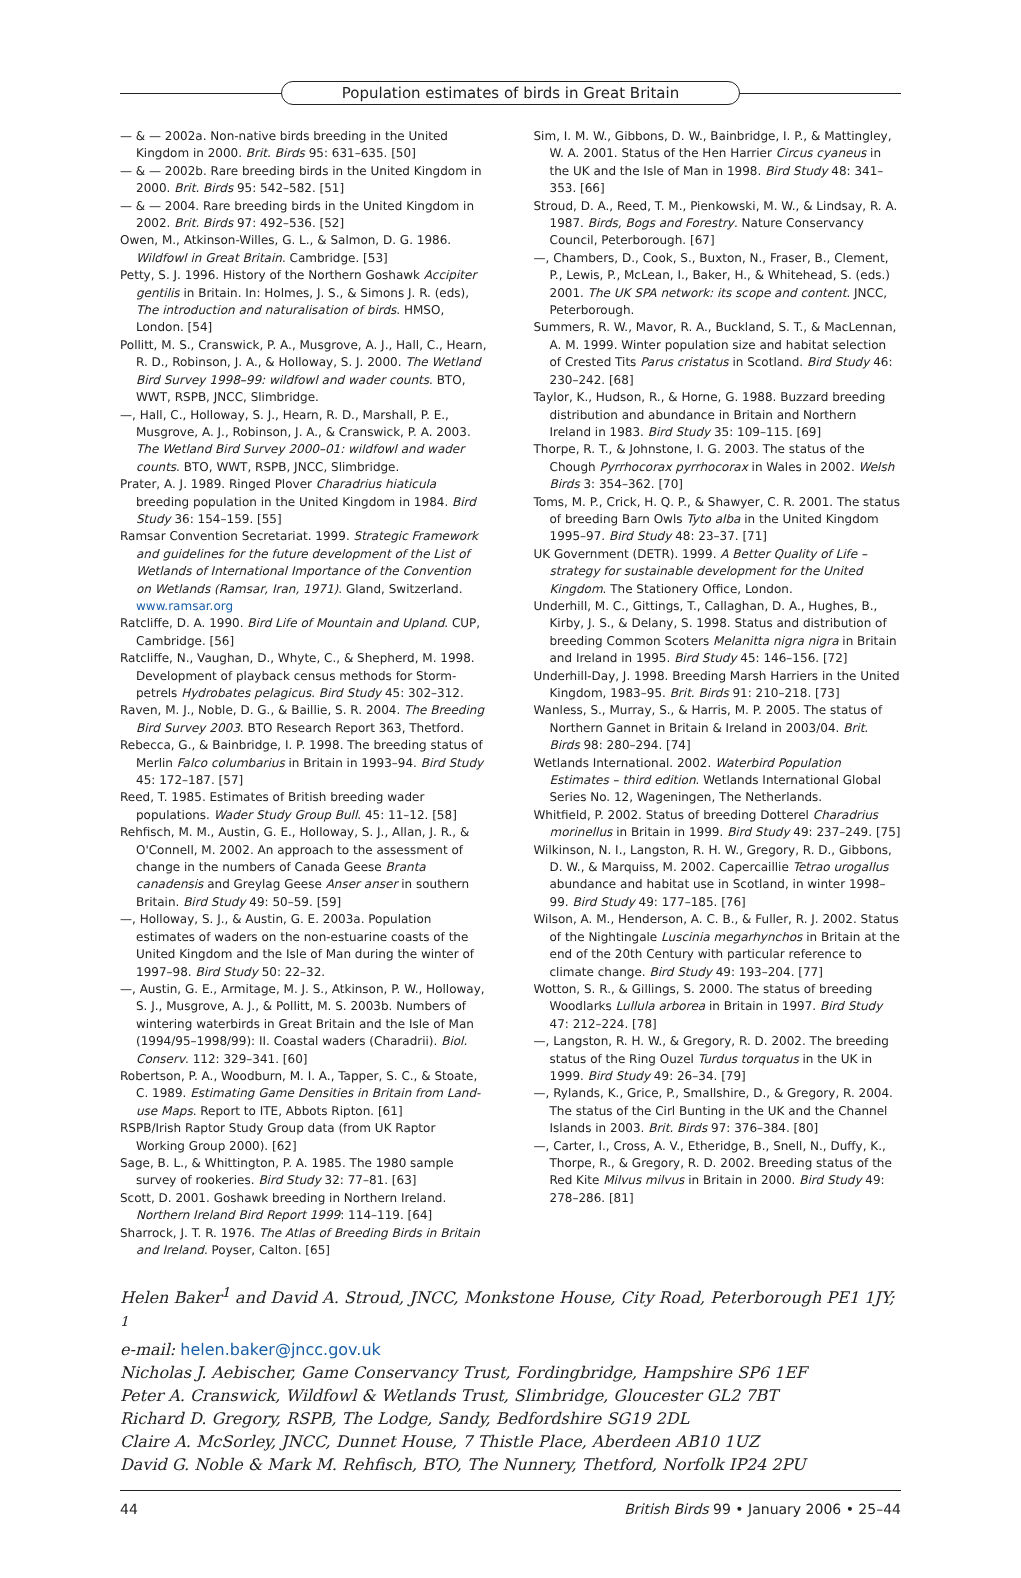Population estimates of birds in Great Britain
— & — 2002a. Non-native birds breeding in the United Kingdom in 2000. Brit. Birds 95: 631–635. [50]
— & — 2002b. Rare breeding birds in the United Kingdom in 2000. Brit. Birds 95: 542–582. [51]
— & — 2004. Rare breeding birds in the United Kingdom in 2002. Brit. Birds 97: 492–536. [52]
Owen, M., Atkinson-Willes, G. L., & Salmon, D. G. 1986. Wildfowl in Great Britain. Cambridge. [53]
Petty, S. J. 1996. History of the Northern Goshawk Accipiter gentilis in Britain. In: Holmes, J. S., & Simons J. R. (eds), The introduction and naturalisation of birds. HMSO, London. [54]
Pollitt, M. S., Cranswick, P. A., Musgrove, A. J., Hall, C., Hearn, R. D., Robinson, J. A., & Holloway, S. J. 2000. The Wetland Bird Survey 1998–99: wildfowl and wader counts. BTO, WWT, RSPB, JNCC, Slimbridge.
—, Hall, C., Holloway, S. J., Hearn, R. D., Marshall, P. E., Musgrove, A. J., Robinson, J. A., & Cranswick, P. A. 2003. The Wetland Bird Survey 2000–01: wildfowl and wader counts. BTO, WWT, RSPB, JNCC, Slimbridge.
Prater, A. J. 1989. Ringed Plover Charadrius hiaticula breeding population in the United Kingdom in 1984. Bird Study 36: 154–159. [55]
Ramsar Convention Secretariat. 1999. Strategic Framework and guidelines for the future development of the List of Wetlands of International Importance of the Convention on Wetlands (Ramsar, Iran, 1971). Gland, Switzerland. www.ramsar.org
Ratcliffe, D. A. 1990. Bird Life of Mountain and Upland. CUP, Cambridge. [56]
Ratcliffe, N., Vaughan, D., Whyte, C., & Shepherd, M. 1998. Development of playback census methods for Storm-petrels Hydrobates pelagicus. Bird Study 45: 302–312.
Raven, M. J., Noble, D. G., & Baillie, S. R. 2004. The Breeding Bird Survey 2003. BTO Research Report 363, Thetford.
Rebecca, G., & Bainbridge, I. P. 1998. The breeding status of Merlin Falco columbarius in Britain in 1993–94. Bird Study 45: 172–187. [57]
Reed, T. 1985. Estimates of British breeding wader populations. Wader Study Group Bull. 45: 11–12. [58]
Rehfisch, M. M., Austin, G. E., Holloway, S. J., Allan, J. R., & O'Connell, M. 2002. An approach to the assessment of change in the numbers of Canada Geese Branta canadensis and Greylag Geese Anser anser in southern Britain. Bird Study 49: 50–59. [59]
—, Holloway, S. J., & Austin, G. E. 2003a. Population estimates of waders on the non-estuarine coasts of the United Kingdom and the Isle of Man during the winter of 1997–98. Bird Study 50: 22–32.
—, Austin, G. E., Armitage, M. J. S., Atkinson, P. W., Holloway, S. J., Musgrove, A. J., & Pollitt, M. S. 2003b. Numbers of wintering waterbirds in Great Britain and the Isle of Man (1994/95–1998/99): II. Coastal waders (Charadrii). Biol. Conserv. 112: 329–341. [60]
Robertson, P. A., Woodburn, M. I. A., Tapper, S. C., & Stoate, C. 1989. Estimating Game Densities in Britain from Land-use Maps. Report to ITE, Abbots Ripton. [61]
RSPB/Irish Raptor Study Group data (from UK Raptor Working Group 2000). [62]
Sage, B. L., & Whittington, P. A. 1985. The 1980 sample survey of rookeries. Bird Study 32: 77–81. [63]
Scott, D. 2001. Goshawk breeding in Northern Ireland. Northern Ireland Bird Report 1999: 114–119. [64]
Sharrock, J. T. R. 1976. The Atlas of Breeding Birds in Britain and Ireland. Poyser, Calton. [65]
Sim, I. M. W., Gibbons, D. W., Bainbridge, I. P., & Mattingley, W. A. 2001. Status of the Hen Harrier Circus cyaneus in the UK and the Isle of Man in 1998. Bird Study 48: 341–353. [66]
Stroud, D. A., Reed, T. M., Pienkowski, M. W., & Lindsay, R. A. 1987. Birds, Bogs and Forestry. Nature Conservancy Council, Peterborough. [67]
—, Chambers, D., Cook, S., Buxton, N., Fraser, B., Clement, P., Lewis, P., McLean, I., Baker, H., & Whitehead, S. (eds.) 2001. The UK SPA network: its scope and content. JNCC, Peterborough.
Summers, R. W., Mavor, R. A., Buckland, S. T., & MacLennan, A. M. 1999. Winter population size and habitat selection of Crested Tits Parus cristatus in Scotland. Bird Study 46: 230–242. [68]
Taylor, K., Hudson, R., & Horne, G. 1988. Buzzard breeding distribution and abundance in Britain and Northern Ireland in 1983. Bird Study 35: 109–115. [69]
Thorpe, R. T., & Johnstone, I. G. 2003. The status of the Chough Pyrrhocorax pyrrhocorax in Wales in 2002. Welsh Birds 3: 354–362. [70]
Toms, M. P., Crick, H. Q. P., & Shawyer, C. R. 2001. The status of breeding Barn Owls Tyto alba in the United Kingdom 1995–97. Bird Study 48: 23–37. [71]
UK Government (DETR). 1999. A Better Quality of Life – strategy for sustainable development for the United Kingdom. The Stationery Office, London.
Underhill, M. C., Gittings, T., Callaghan, D. A., Hughes, B., Kirby, J. S., & Delany, S. 1998. Status and distribution of breeding Common Scoters Melanitta nigra nigra in Britain and Ireland in 1995. Bird Study 45: 146–156. [72]
Underhill-Day, J. 1998. Breeding Marsh Harriers in the United Kingdom, 1983–95. Brit. Birds 91: 210–218. [73]
Wanless, S., Murray, S., & Harris, M. P. 2005. The status of Northern Gannet in Britain & Ireland in 2003/04. Brit. Birds 98: 280–294. [74]
Wetlands International. 2002. Waterbird Population Estimates – third edition. Wetlands International Global Series No. 12, Wageningen, The Netherlands.
Whitfield, P. 2002. Status of breeding Dotterel Charadrius morinellus in Britain in 1999. Bird Study 49: 237–249. [75]
Wilkinson, N. I., Langston, R. H. W., Gregory, R. D., Gibbons, D. W., & Marquiss, M. 2002. Capercaillie Tetrao urogallus abundance and habitat use in Scotland, in winter 1998–99. Bird Study 49: 177–185. [76]
Wilson, A. M., Henderson, A. C. B., & Fuller, R. J. 2002. Status of the Nightingale Luscinia megarhynchos in Britain at the end of the 20th Century with particular reference to climate change. Bird Study 49: 193–204. [77]
Wotton, S. R., & Gillings, S. 2000. The status of breeding Woodlarks Lullula arborea in Britain in 1997. Bird Study 47: 212–224. [78]
—, Langston, R. H. W., & Gregory, R. D. 2002. The breeding status of the Ring Ouzel Turdus torquatus in the UK in 1999. Bird Study 49: 26–34. [79]
—, Rylands, K., Grice, P., Smallshire, D., & Gregory, R. 2004. The status of the Cirl Bunting in the UK and the Channel Islands in 2003. Brit. Birds 97: 376–384. [80]
—, Carter, I., Cross, A. V., Etheridge, B., Snell, N., Duffy, K., Thorpe, R., & Gregory, R. D. 2002. Breeding status of the Red Kite Milvus milvus in Britain in 2000. Bird Study 49: 278–286. [81]
Helen Baker<sup>1</sup> and David A. Stroud, JNCC, Monkstone House, City Road, Peterborough PE1 1JY; <sup>1</sup>
e-mail: helen.baker@jncc.gov.uk
Nicholas J. Aebischer, Game Conservancy Trust, Fordingbridge, Hampshire SP6 1EF
Peter A. Cranswick, Wildfowl & Wetlands Trust, Slimbridge, Gloucester GL2 7BT
Richard D. Gregory, RSPB, The Lodge, Sandy, Bedfordshire SG19 2DL
Claire A. McSorley, JNCC, Dunnet House, 7 Thistle Place, Aberdeen AB10 1UZ
David G. Noble & Mark M. Rehfisch, BTO, The Nunnery, Thetford, Norfolk IP24 2PU
44 British Birds 99 • January 2006 • 25–44